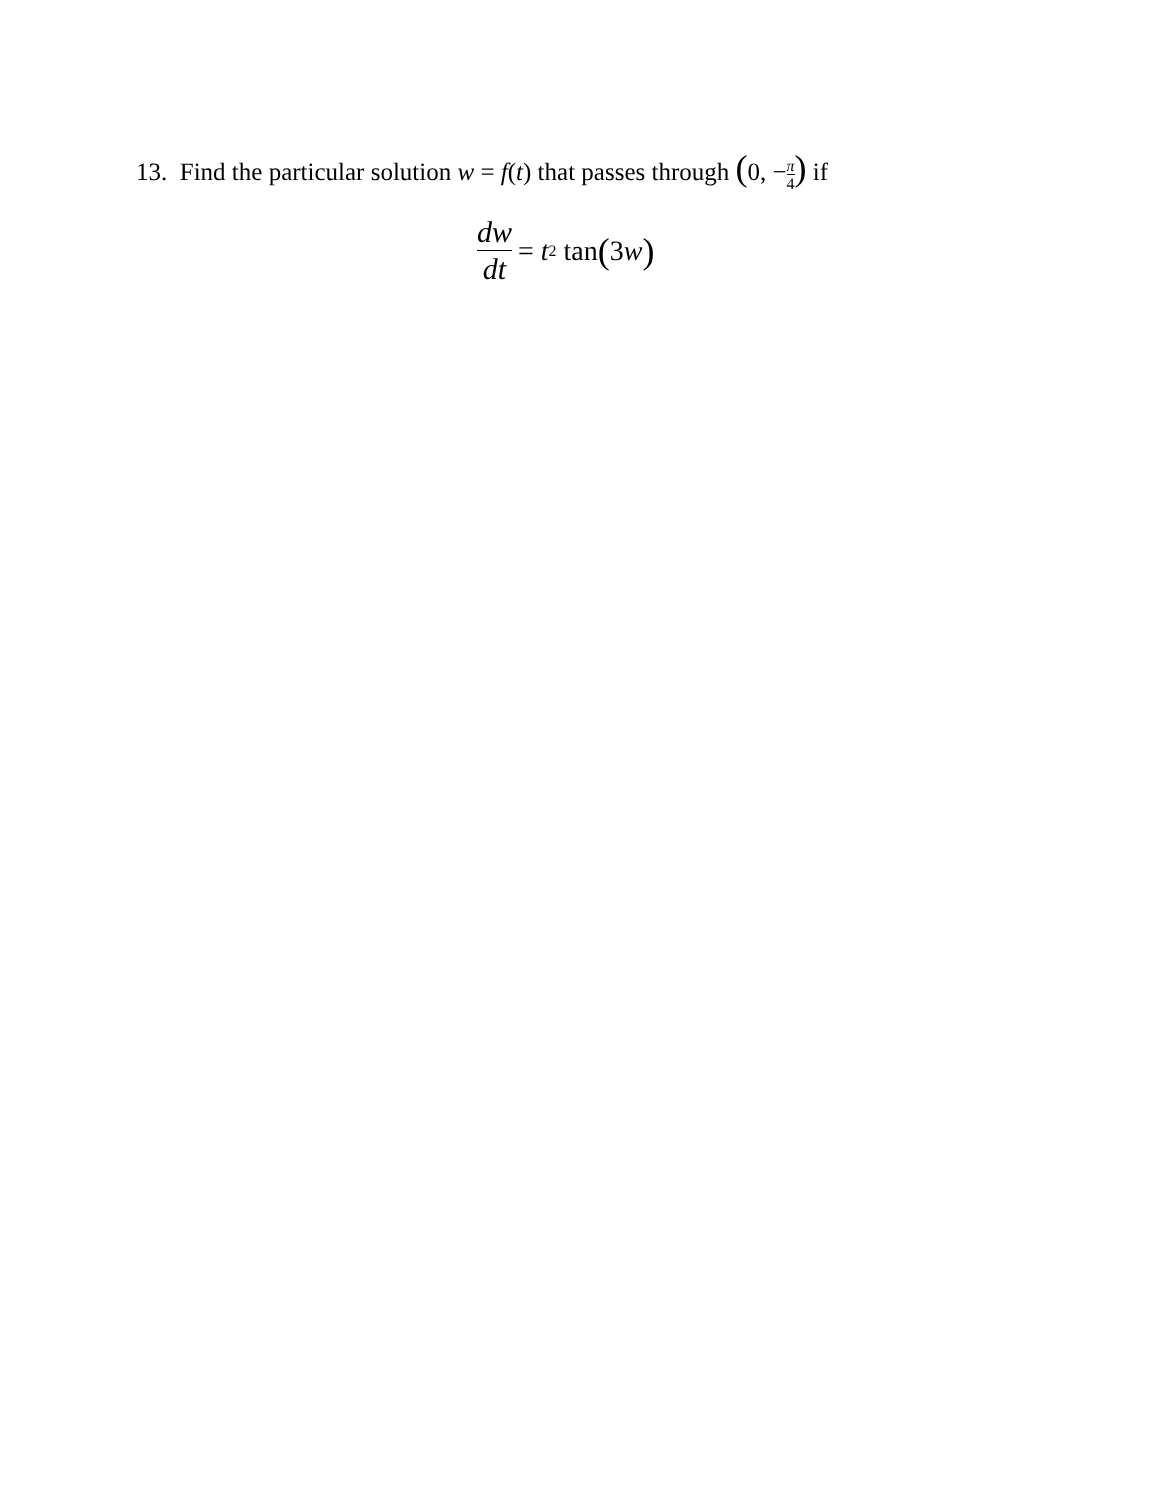13. Find the particular solution w = f(t) that passes through (0, −π 4) if
dw dt = t<sup>2</sup> tan (3 w)